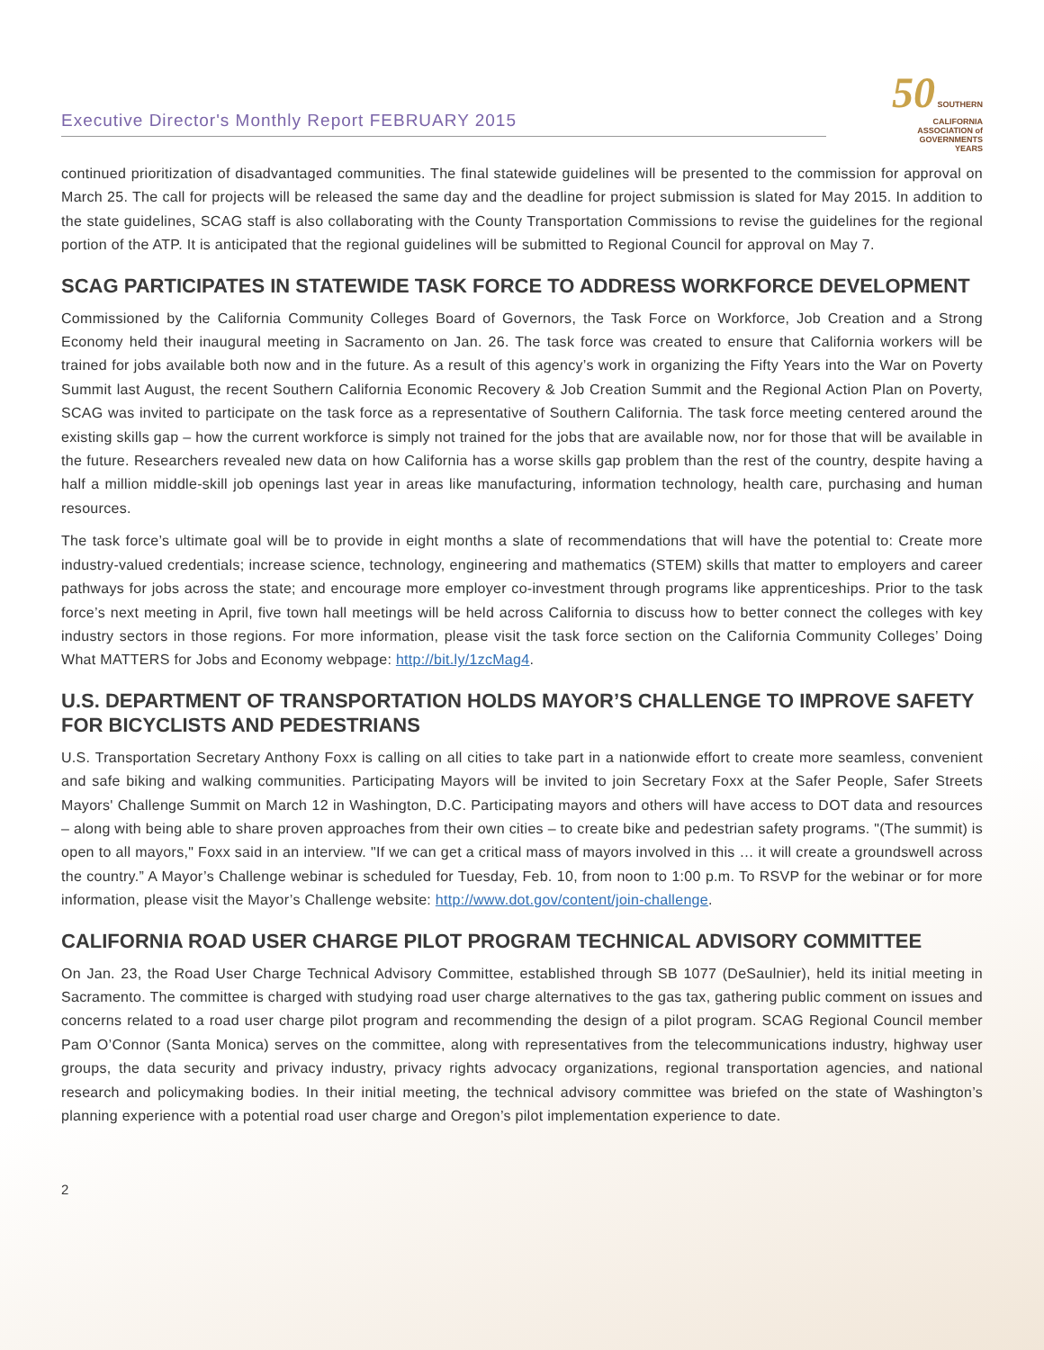Executive Director's Monthly Report FEBRUARY 2015
50 SOUTHERN CALIFORNIA
ASSOCIATION of
GOVERNMENTS
YEARS
continued prioritization of disadvantaged communities. The final statewide guidelines will be presented to the commission for approval on March 25. The call for projects will be released the same day and the deadline for project submission is slated for May 2015. In addition to the state guidelines, SCAG staff is also collaborating with the County Transportation Commissions to revise the guidelines for the regional portion of the ATP. It is anticipated that the regional guidelines will be submitted to Regional Council for approval on May 7.
SCAG PARTICIPATES IN STATEWIDE TASK FORCE TO ADDRESS WORKFORCE DEVELOPMENT
Commissioned by the California Community Colleges Board of Governors, the Task Force on Workforce, Job Creation and a Strong Economy held their inaugural meeting in Sacramento on Jan. 26. The task force was created to ensure that California workers will be trained for jobs available both now and in the future. As a result of this agency’s work in organizing the Fifty Years into the War on Poverty Summit last August, the recent Southern California Economic Recovery & Job Creation Summit and the Regional Action Plan on Poverty, SCAG was invited to participate on the task force as a representative of Southern California. The task force meeting centered around the existing skills gap – how the current workforce is simply not trained for the jobs that are available now, nor for those that will be available in the future. Researchers revealed new data on how California has a worse skills gap problem than the rest of the country, despite having a half a million middle-skill job openings last year in areas like manufacturing, information technology, health care, purchasing and human resources.
The task force’s ultimate goal will be to provide in eight months a slate of recommendations that will have the potential to: Create more industry-valued credentials; increase science, technology, engineering and mathematics (STEM) skills that matter to employers and career pathways for jobs across the state; and encourage more employer co-investment through programs like apprenticeships. Prior to the task force’s next meeting in April, five town hall meetings will be held across California to discuss how to better connect the colleges with key industry sectors in those regions. For more information, please visit the task force section on the California Community Colleges’ Doing What MATTERS for Jobs and Economy webpage: http://bit.ly/1zcMag4.
U.S. DEPARTMENT OF TRANSPORTATION HOLDS MAYOR’S CHALLENGE TO IMPROVE SAFETY FOR BICYCLISTS AND PEDESTRIANS
U.S. Transportation Secretary Anthony Foxx is calling on all cities to take part in a nationwide effort to create more seamless, convenient and safe biking and walking communities. Participating Mayors will be invited to join Secretary Foxx at the Safer People, Safer Streets Mayors' Challenge Summit on March 12 in Washington, D.C. Participating mayors and others will have access to DOT data and resources – along with being able to share proven approaches from their own cities – to create bike and pedestrian safety programs. "(The summit) is open to all mayors," Foxx said in an interview. "If we can get a critical mass of mayors involved in this … it will create a groundswell across the country.” A Mayor’s Challenge webinar is scheduled for Tuesday, Feb. 10, from noon to 1:00 p.m. To RSVP for the webinar or for more information, please visit the Mayor’s Challenge website: http://www.dot.gov/content/join-challenge.
CALIFORNIA ROAD USER CHARGE PILOT PROGRAM TECHNICAL ADVISORY COMMITTEE
On Jan. 23, the Road User Charge Technical Advisory Committee, established through SB 1077 (DeSaulnier), held its initial meeting in Sacramento. The committee is charged with studying road user charge alternatives to the gas tax, gathering public comment on issues and concerns related to a road user charge pilot program and recommending the design of a pilot program. SCAG Regional Council member Pam O’Connor (Santa Monica) serves on the committee, along with representatives from the telecommunications industry, highway user groups, the data security and privacy industry, privacy rights advocacy organizations, regional transportation agencies, and national research and policymaking bodies. In their initial meeting, the technical advisory committee was briefed on the state of Washington’s planning experience with a potential road user charge and Oregon’s pilot implementation experience to date.
2